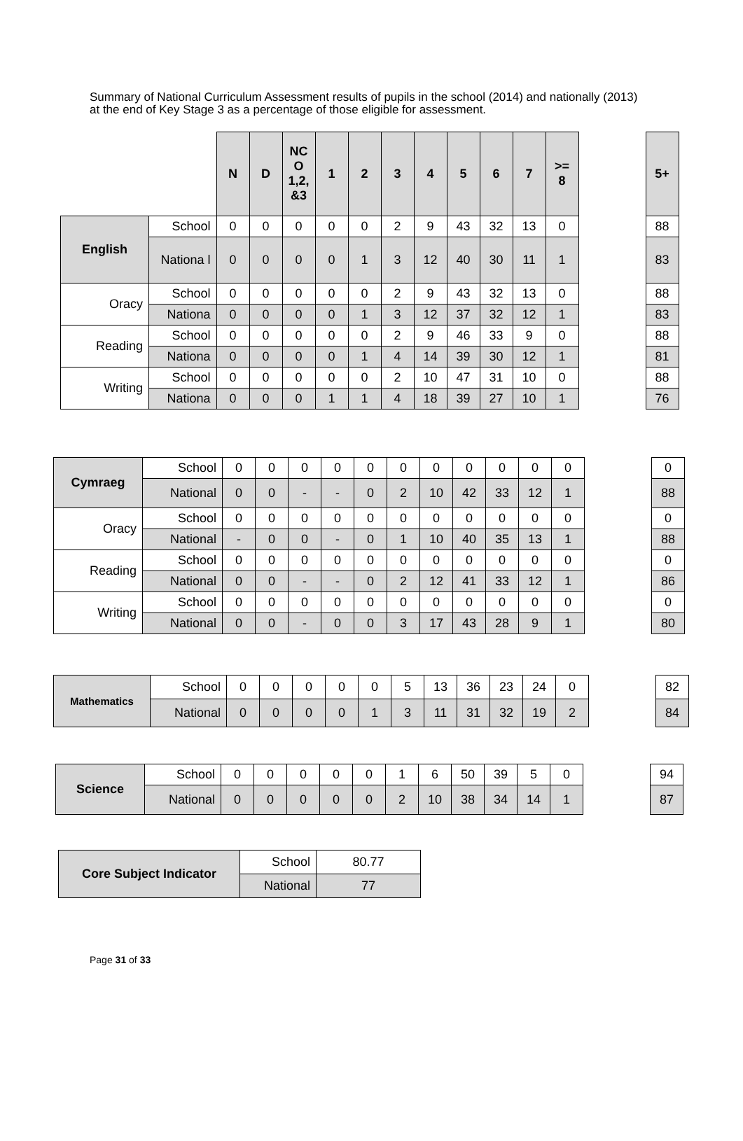Summary of National Curriculum Assessment results of pupils in the school (2014) and nationally (2013) at the end of Key Stage 3 as a percentage of those eligible for assessment.
| | | N | D | NC O 1,2, &3 | 1 | 2 | 3 | 4 | 5 | 6 | 7 | >= 8 | | 5+ |
| English | School | 0 | 0 | 0 | 0 | 0 | 2 | 9 | 43 | 32 | 13 | 0 | | 88 |
| | Nationa l | 0 | 0 | 0 | 0 | 1 | 3 | 12 | 40 | 30 | 11 | 1 | | 83 |
| Oracy | School | 0 | 0 | 0 | 0 | 0 | 2 | 9 | 43 | 32 | 13 | 0 | | 88 |
| | Nationa | 0 | 0 | 0 | 0 | 1 | 3 | 12 | 37 | 32 | 12 | 1 | | 83 |
| Reading | School | 0 | 0 | 0 | 0 | 0 | 2 | 9 | 46 | 33 | 9 | 0 | | 88 |
| | Nationa | 0 | 0 | 0 | 0 | 1 | 4 | 14 | 39 | 30 | 12 | 1 | | 81 |
| Writing | School | 0 | 0 | 0 | 0 | 0 | 2 | 10 | 47 | 31 | 10 | 0 | | 88 |
| | Nationa | 0 | 0 | 0 | 1 | 1 | 4 | 18 | 39 | 27 | 10 | 1 | | 76 |
| Cymraeg | School | 0 | 0 | 0 | 0 | 0 | 0 | 0 | 0 | 0 | 0 | 0 | | 0 |
| | National | 0 | 0 | - | - | 0 | 2 | 10 | 42 | 33 | 12 | 1 | | 88 |
| Oracy | School | 0 | 0 | 0 | 0 | 0 | 0 | 0 | 0 | 0 | 0 | 0 | | 0 |
| | National | - | 0 | 0 | - | 0 | 1 | 10 | 40 | 35 | 13 | 1 | | 88 |
| Reading | School | 0 | 0 | 0 | 0 | 0 | 0 | 0 | 0 | 0 | 0 | 0 | | 0 |
| | National | 0 | 0 | - | - | 0 | 2 | 12 | 41 | 33 | 12 | 1 | | 86 |
| Writing | School | 0 | 0 | 0 | 0 | 0 | 0 | 0 | 0 | 0 | 0 | 0 | | 0 |
| | National | 0 | 0 | - | 0 | 0 | 3 | 17 | 43 | 28 | 9 | 1 | | 80 |
| Mathematics | School | 0 | 0 | 0 | 0 | 0 | 5 | 13 | 36 | 23 | 24 | 0 | | 82 |
| | National | 0 | 0 | 0 | 0 | 1 | 3 | 11 | 31 | 32 | 19 | 2 | | 84 |
| Science | School | 0 | 0 | 0 | 0 | 0 | 1 | 6 | 50 | 39 | 5 | 0 | | 94 |
| | National | 0 | 0 | 0 | 0 | 0 | 2 | 10 | 38 | 34 | 14 | 1 | | 87 |
| Core Subject Indicator | School | 80.77 |
| | National | 77 |
Page 31 of 33